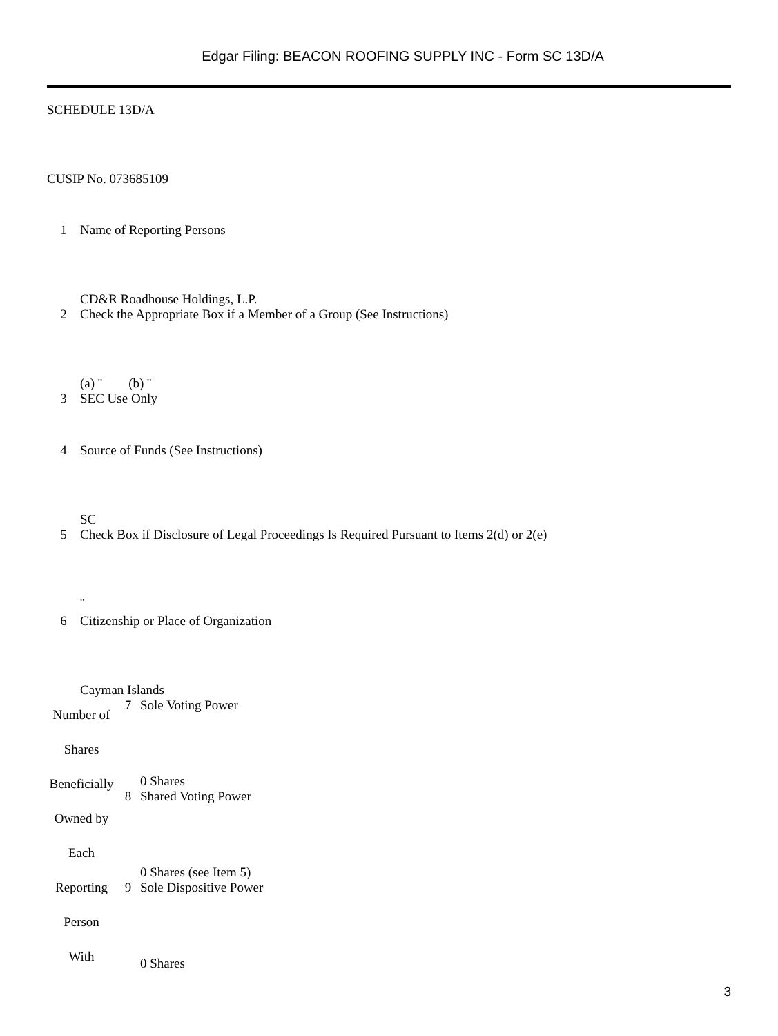Edgar Filing: BEACON ROOFING SUPPLY INC - Form SC 13D/A
SCHEDULE 13D/A
CUSIP No. 073685109
| 1 | Name of Reporting Persons |
| | CD&R Roadhouse Holdings, L.P. |
| 2 | Check the Appropriate Box if a Member of a Group (See Instructions) |
| | (a) ¨ (b) ¨ |
| 3 | SEC Use Only |
| 4 | Source of Funds (See Instructions) |
| | SC |
| 5 | Check Box if Disclosure of Legal Proceedings Is Required Pursuant to Items 2(d) or 2(e) |
| | ¨ |
| 6 | Citizenship or Place of Organization |
| | Cayman Islands |
| Number of Shares Beneficially Owned by Each Reporting Person With | 7 | Sole Voting Power 0 Shares |
| | 8 | Shared Voting Power 0 Shares (see Item 5) |
| | 9 | Sole Dispositive Power 0 Shares |
3